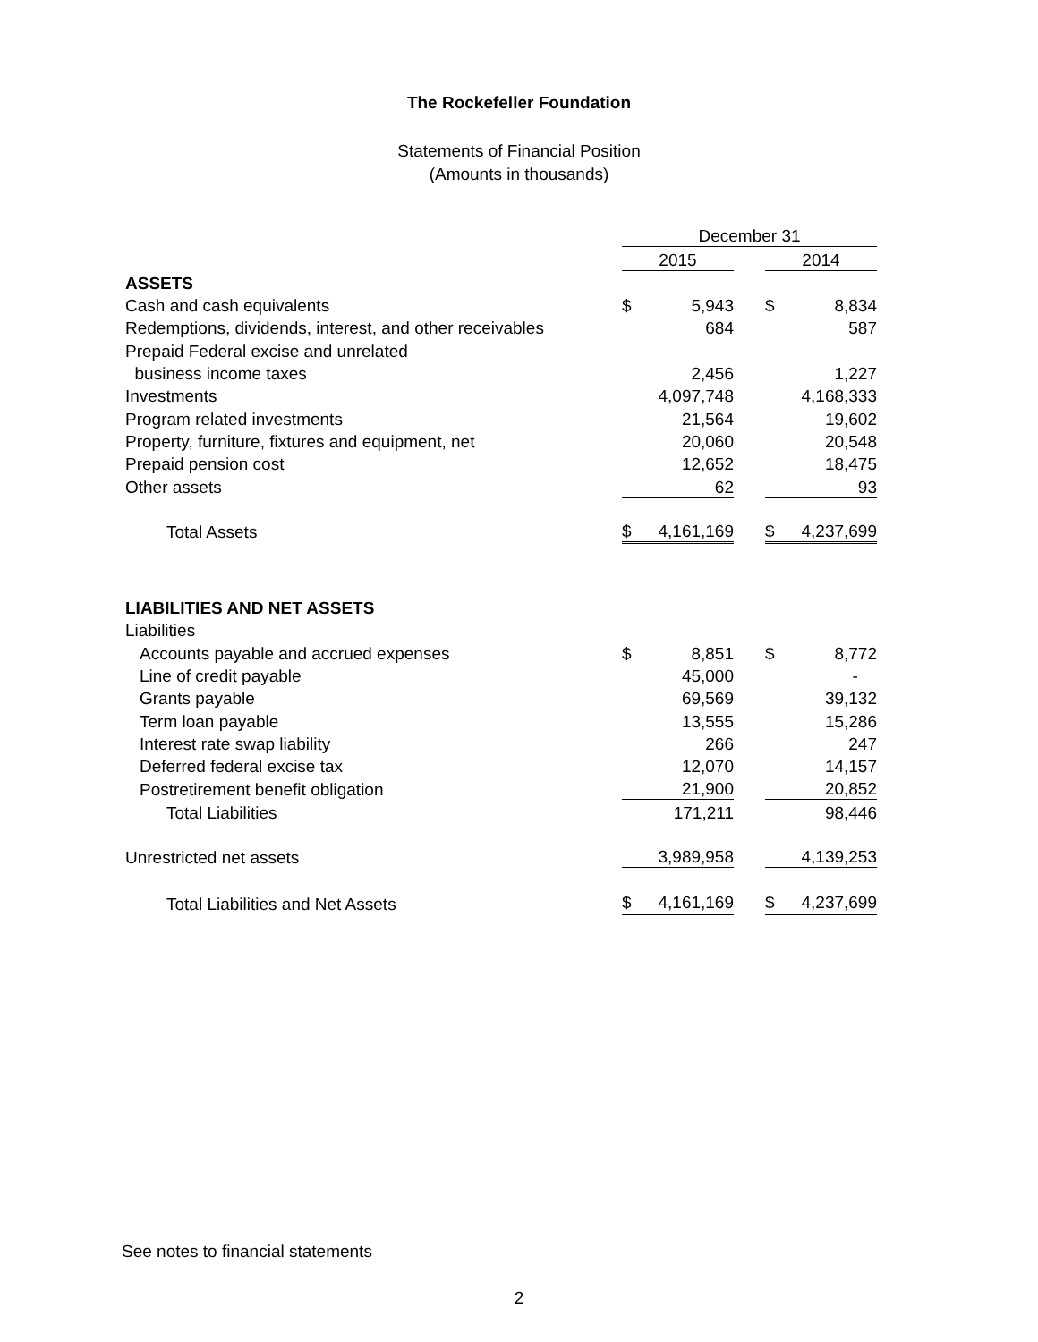The Rockefeller Foundation
Statements of Financial Position
(Amounts in thousands)
| | December 31 | | | | |
| | 2015 | | | 2014 | |
| ASSETS | | | | | |
| Cash and cash equivalents | $ | 5,943 | | $ | 8,834 |
| Redemptions, dividends, interest, and other receivables | | 684 | | | 587 |
| Prepaid Federal excise and unrelated | | | | | |
| business income taxes | | 2,456 | | | 1,227 |
| Investments | | 4,097,748 | | | 4,168,333 |
| Program related investments | | 21,564 | | | 19,602 |
| Property, furniture, fixtures and equipment, net | | 20,060 | | | 20,548 |
| Prepaid pension cost | | 12,652 | | | 18,475 |
| Other assets | | 62 | | | 93 |
| Total Assets | $ | 4,161,169 | | $ | 4,237,699 |
| LIABILITIES AND NET ASSETS | | | | | |
| Liabilities | | | | | |
| Accounts payable and accrued expenses | $ | 8,851 | | $ | 8,772 |
| Line of credit payable | | 45,000 | | | - |
| Grants payable | | 69,569 | | | 39,132 |
| Term loan payable | | 13,555 | | | 15,286 |
| Interest rate swap liability | | 266 | | | 247 |
| Deferred federal excise tax | | 12,070 | | | 14,157 |
| Postretirement benefit obligation | | 21,900 | | | 20,852 |
| Total Liabilities | | 171,211 | | | 98,446 |
| Unrestricted net assets | | 3,989,958 | | | 4,139,253 |
| Total Liabilities and Net Assets | $ | 4,161,169 | | $ | 4,237,699 |
See notes to financial statements
2